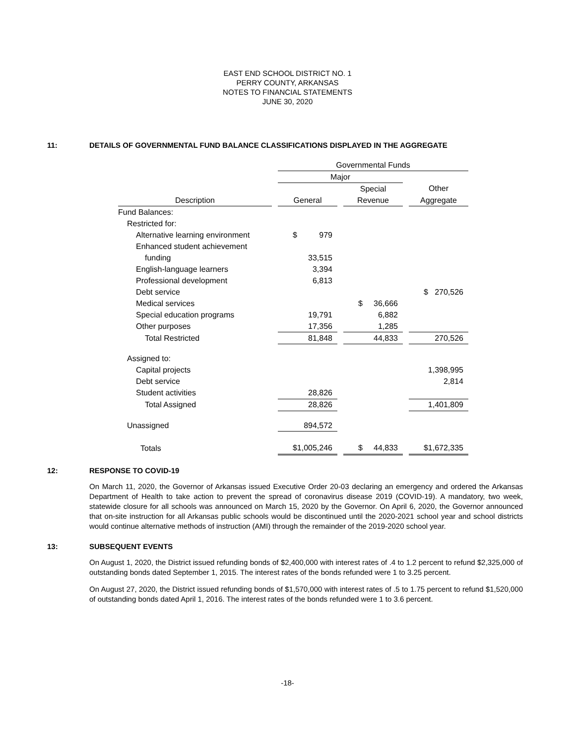EAST END SCHOOL DISTRICT NO. 1
PERRY COUNTY, ARKANSAS
NOTES TO FINANCIAL STATEMENTS
JUNE 30, 2020
11: DETAILS OF GOVERNMENTAL FUND BALANCE CLASSIFICATIONS DISPLAYED IN THE AGGREGATE
| | | Governmental Funds | | | | |
| --- | --- | --- | --- | --- | --- | --- |
| | | Major | | | | |
| | | | | Special | | Other |
| Description | | General | | Revenue | | Aggregate |
| Fund Balances: | | | | | | |
| Restricted for: | | | | | | |
| Alternative learning environment | | $ 979 | | | | |
| Enhanced student achievement | | | | | | |
| funding | | 33,515 | | | | |
| English-language learners | | 3,394 | | | | |
| Professional development | | 6,813 | | | | |
| Debt service | | | | | | $ 270,526 |
| Medical services | | | | $ 36,666 | | |
| Special education programs | | 19,791 | | 6,882 | | |
| Other purposes | | 17,356 | | 1,285 | | |
| Total Restricted | | 81,848 | | 44,833 | | 270,526 |
| Assigned to: | | | | | | |
| Capital projects | | | | | | 1,398,995 |
| Debt service | | | | | | 2,814 |
| Student activities | | 28,826 | | | | |
| Total Assigned | | 28,826 | | | | 1,401,809 |
| Unassigned | | 894,572 | | | | |
| Totals | | $1,005,246 | | $ 44,833 | | $1,672,335 |
12: RESPONSE TO COVID-19
On March 11, 2020, the Governor of Arkansas issued Executive Order 20-03 declaring an emergency and ordered the Arkansas Department of Health to take action to prevent the spread of coronavirus disease 2019 (COVID-19). A mandatory, two week, statewide closure for all schools was announced on March 15, 2020 by the Governor. On April 6, 2020, the Governor announced that on-site instruction for all Arkansas public schools would be discontinued until the 2020-2021 school year and school districts would continue alternative methods of instruction (AMI) through the remainder of the 2019-2020 school year.
13: SUBSEQUENT EVENTS
On August 1, 2020, the District issued refunding bonds of $2,400,000 with interest rates of .4 to 1.2 percent to refund $2,325,000 of outstanding bonds dated September 1, 2015. The interest rates of the bonds refunded were 1 to 3.25 percent.
On August 27, 2020, the District issued refunding bonds of $1,570,000 with interest rates of .5 to 1.75 percent to refund $1,520,000 of outstanding bonds dated April 1, 2016. The interest rates of the bonds refunded were 1 to 3.6 percent.
-18-